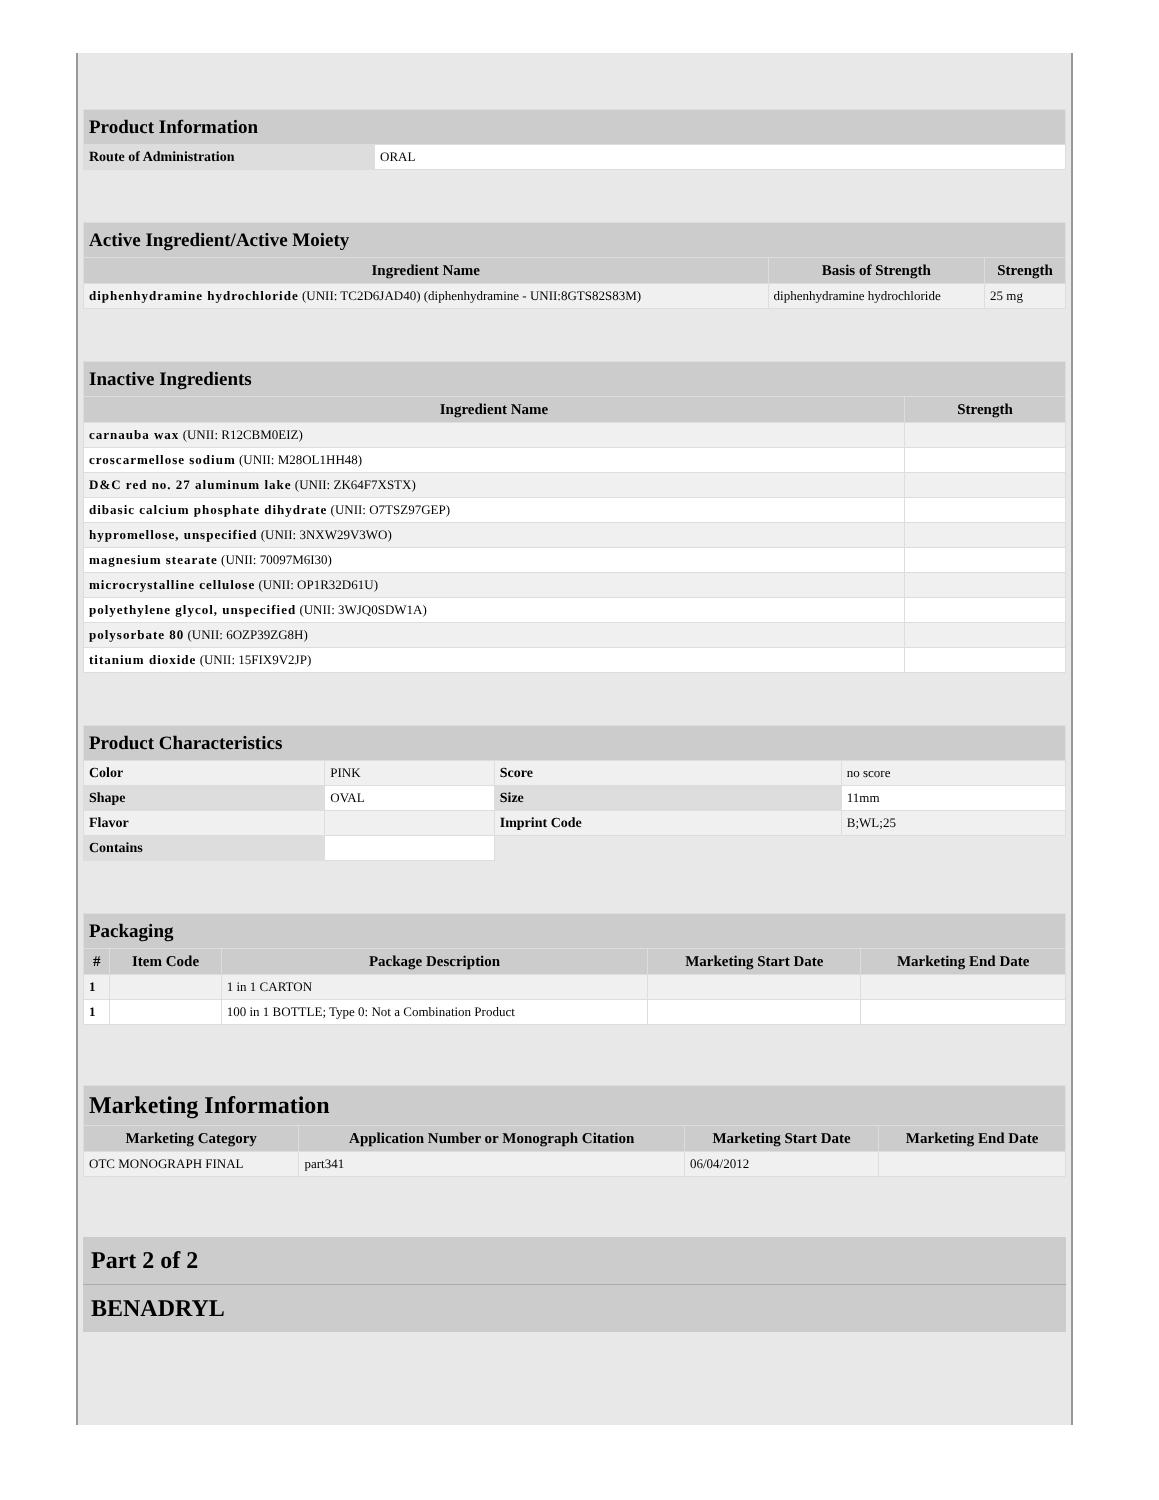| Product Information | |
| Route of Administration | ORAL |
| Active Ingredient/Active Moiety | | |
| Ingredient Name | Basis of Strength | Strength |
| diphenhydramine hydrochloride (UNII: TC2D6JAD40) (diphenhydramine - UNII:8GTS82S83M) | diphenhydramine hydrochloride | 25 mg |
| Inactive Ingredients | |
| Ingredient Name | Strength |
| carnauba wax (UNII: R12CBM0EIZ) | |
| croscarmellose sodium (UNII: M28OL1HH48) | |
| D&C red no. 27 aluminum lake (UNII: ZK64F7XSTX) | |
| dibasic calcium phosphate dihydrate (UNII: O7TSZ97GEP) | |
| hypromellose, unspecified (UNII: 3NXW29V3WO) | |
| magnesium stearate (UNII: 70097M6I30) | |
| microcrystalline cellulose (UNII: OP1R32D61U) | |
| polyethylene glycol, unspecified (UNII: 3WJQ0SDW1A) | |
| polysorbate 80 (UNII: 6OZP39ZG8H) | |
| titanium dioxide (UNII: 15FIX9V2JP) | |
| Product Characteristics | | | |
| Color | PINK | Score | no score |
| Shape | OVAL | Size | 11mm |
| Flavor | | Imprint Code | B;WL;25 |
| Contains | | | |
| Packaging | | | | |
| # | Item Code | Package Description | Marketing Start Date | Marketing End Date |
| 1 | | 1 in 1 CARTON | | |
| 1 | | 100 in 1 BOTTLE; Type 0: Not a Combination Product | | |
| Marketing Information | | | |
| Marketing Category | Application Number or Monograph Citation | Marketing Start Date | Marketing End Date |
| OTC MONOGRAPH FINAL | part341 | 06/04/2012 | |
Part 2 of 2
BENADRYL